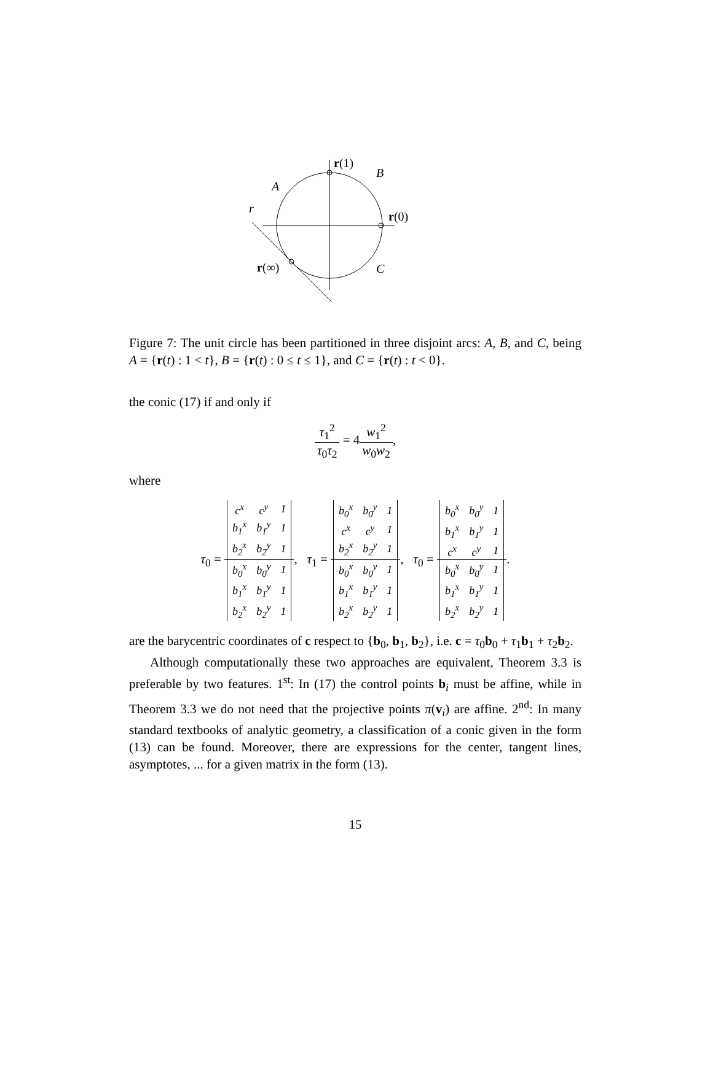r(1)
B
A
r
r(0)
r(∞)
C
Figure 7: The unit circle has been partitioned in three disjoint arcs: A, B, and C, being A = {r(t) : 1 < t}, B = {r(t) : 0 ≤ t ≤ 1}, and C = {r(t) : t < 0}.
the conic (17) if and only if
τ<sub>1</sub><sup>2</sup> τ<sub>0</sub>τ<sub>2</sub> = 4w<sub>1</sub><sup>2</sup> w<sub>0</sub>w<sub>2</sub>,
where
τ<sub>0</sub> =
| c<sup>x</sup> | c<sup>y</sup> | 1 |
| b<sub>1</sub><sup>x</sup> | b<sub>1</sub><sup>y</sup> | 1 |
| b<sub>2</sub><sup>x</sup> | b<sub>2</sub><sup>y</sup> | 1 |
| b<sub>0</sub><sup>x</sup> | b<sub>0</sub><sup>y</sup> | 1 |
| b<sub>1</sub><sup>x</sup> | b<sub>1</sub><sup>y</sup> | 1 |
| b<sub>2</sub><sup>x</sup> | b<sub>2</sub><sup>y</sup> | 1 |
, τ<sub>1</sub> =
| b<sub>0</sub><sup>x</sup> | b<sub>0</sub><sup>y</sup> | 1 |
| c<sup>x</sup> | c<sup>y</sup> | 1 |
| b<sub>2</sub><sup>x</sup> | b<sub>2</sub><sup>y</sup> | 1 |
| b<sub>0</sub><sup>x</sup> | b<sub>0</sub><sup>y</sup> | 1 |
| b<sub>1</sub><sup>x</sup> | b<sub>1</sub><sup>y</sup> | 1 |
| b<sub>2</sub><sup>x</sup> | b<sub>2</sub><sup>y</sup> | 1 |
, τ<sub>0</sub> =
| b<sub>0</sub><sup>x</sup> | b<sub>0</sub><sup>y</sup> | 1 |
| b<sub>1</sub><sup>x</sup> | b<sub>1</sub><sup>y</sup> | 1 |
| c<sup>x</sup> | c<sup>y</sup> | 1 |
| b<sub>0</sub><sup>x</sup> | b<sub>0</sub><sup>y</sup> | 1 |
| b<sub>1</sub><sup>x</sup> | b<sub>1</sub><sup>y</sup> | 1 |
| b<sub>2</sub><sup>x</sup> | b<sub>2</sub><sup>y</sup> | 1 |
.
are the barycentric coordinates of c respect to {b<sub>0</sub>, b<sub>1</sub>, b<sub>2</sub>}, i.e. c = τ<sub>0</sub>b<sub>0</sub> + τ<sub>1</sub>b<sub>1</sub> + τ<sub>2</sub>b<sub>2</sub>.
Although computationally these two approaches are equivalent, Theorem 3.3 is preferable by two features. 1<sup>st</sup>: In (17) the control points b<sub>i</sub> must be affine, while in Theorem 3.3 we do not need that the projective points π(v<sub>i</sub>) are affine. 2<sup>nd</sup>: In many standard textbooks of analytic geometry, a classification of a conic given in the form (13) can be found. Moreover, there are expressions for the center, tangent lines, asymptotes, ... for a given matrix in the form (13).
15